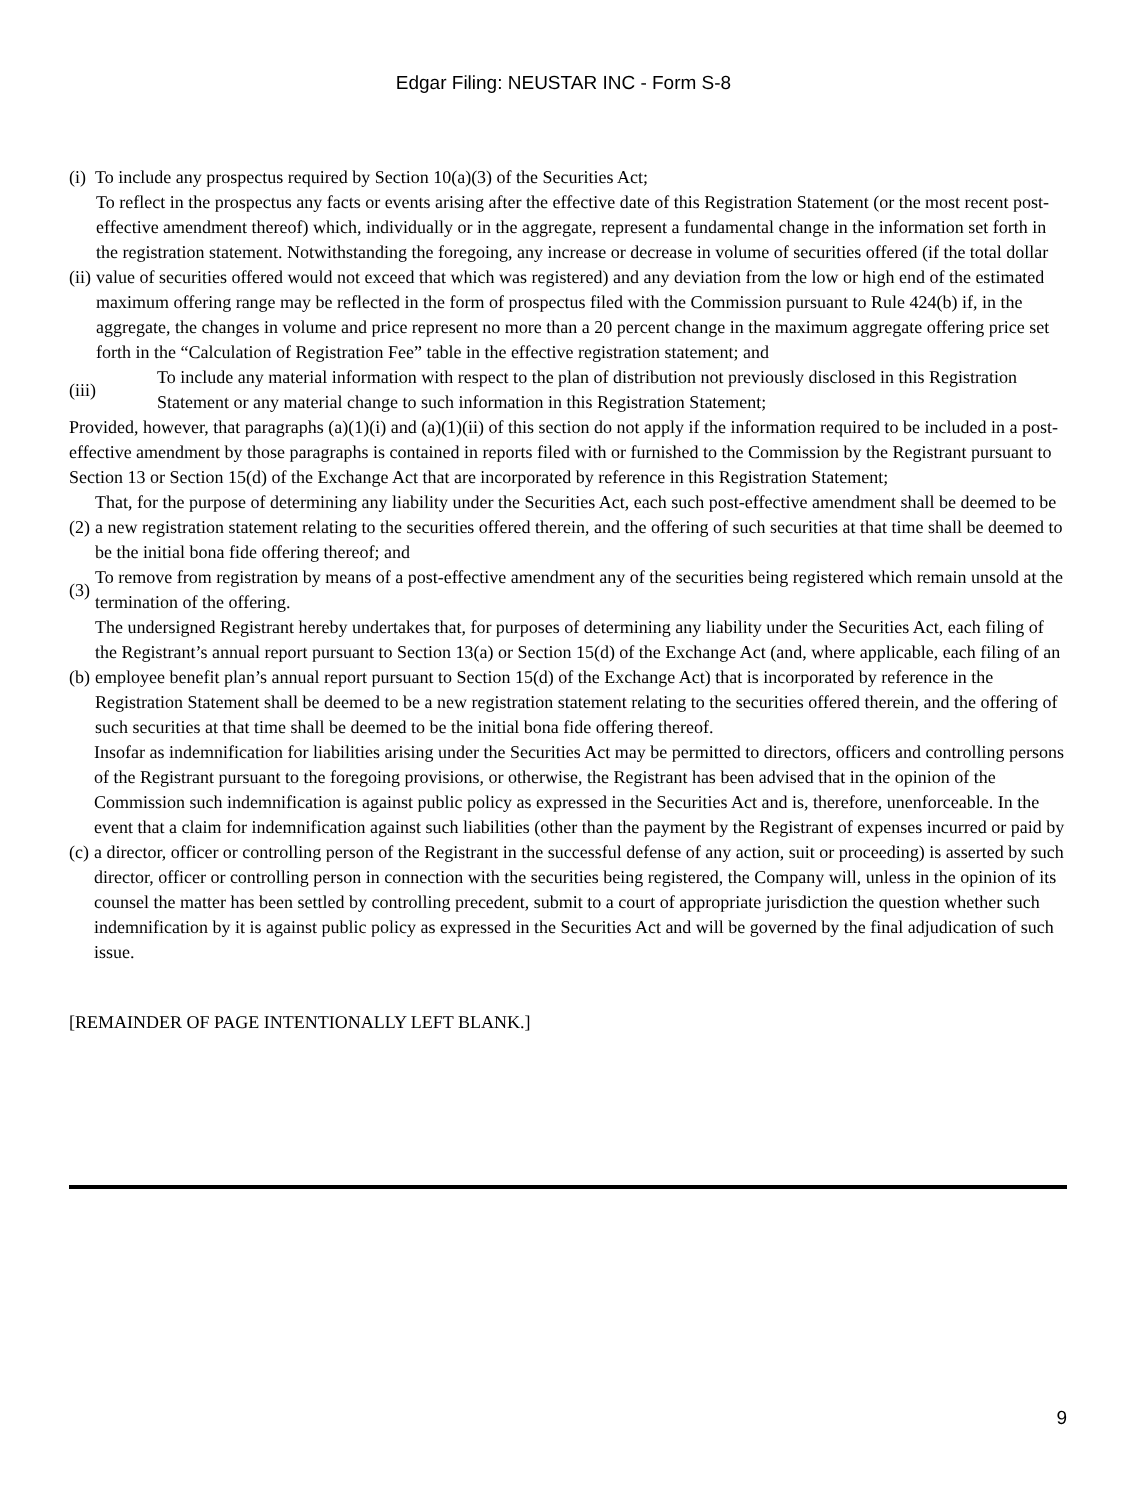Edgar Filing: NEUSTAR INC - Form S-8
(i) To include any prospectus required by Section 10(a)(3) of the Securities Act;
(ii) To reflect in the prospectus any facts or events arising after the effective date of this Registration Statement (or the most recent post-effective amendment thereof) which, individually or in the aggregate, represent a fundamental change in the information set forth in the registration statement. Notwithstanding the foregoing, any increase or decrease in volume of securities offered (if the total dollar value of securities offered would not exceed that which was registered) and any deviation from the low or high end of the estimated maximum offering range may be reflected in the form of prospectus filed with the Commission pursuant to Rule 424(b) if, in the aggregate, the changes in volume and price represent no more than a 20 percent change in the maximum aggregate offering price set forth in the “Calculation of Registration Fee” table in the effective registration statement; and
(iii) To include any material information with respect to the plan of distribution not previously disclosed in this Registration Statement or any material change to such information in this Registration Statement;
Provided, however, that paragraphs (a)(1)(i) and (a)(1)(ii) of this section do not apply if the information required to be included in a post-effective amendment by those paragraphs is contained in reports filed with or furnished to the Commission by the Registrant pursuant to Section 13 or Section 15(d) of the Exchange Act that are incorporated by reference in this Registration Statement;
(2) That, for the purpose of determining any liability under the Securities Act, each such post-effective amendment shall be deemed to be a new registration statement relating to the securities offered therein, and the offering of such securities at that time shall be deemed to be the initial bona fide offering thereof; and
(3) To remove from registration by means of a post-effective amendment any of the securities being registered which remain unsold at the termination of the offering.
(b) The undersigned Registrant hereby undertakes that, for purposes of determining any liability under the Securities Act, each filing of the Registrant’s annual report pursuant to Section 13(a) or Section 15(d) of the Exchange Act (and, where applicable, each filing of an employee benefit plan’s annual report pursuant to Section 15(d) of the Exchange Act) that is incorporated by reference in the Registration Statement shall be deemed to be a new registration statement relating to the securities offered therein, and the offering of such securities at that time shall be deemed to be the initial bona fide offering thereof.
(c) Insofar as indemnification for liabilities arising under the Securities Act may be permitted to directors, officers and controlling persons of the Registrant pursuant to the foregoing provisions, or otherwise, the Registrant has been advised that in the opinion of the Commission such indemnification is against public policy as expressed in the Securities Act and is, therefore, unenforceable. In the event that a claim for indemnification against such liabilities (other than the payment by the Registrant of expenses incurred or paid by a director, officer or controlling person of the Registrant in the successful defense of any action, suit or proceeding) is asserted by such director, officer or controlling person in connection with the securities being registered, the Company will, unless in the opinion of its counsel the matter has been settled by controlling precedent, submit to a court of appropriate jurisdiction the question whether such indemnification by it is against public policy as expressed in the Securities Act and will be governed by the final adjudication of such issue.
[REMAINDER OF PAGE INTENTIONALLY LEFT BLANK.]
9